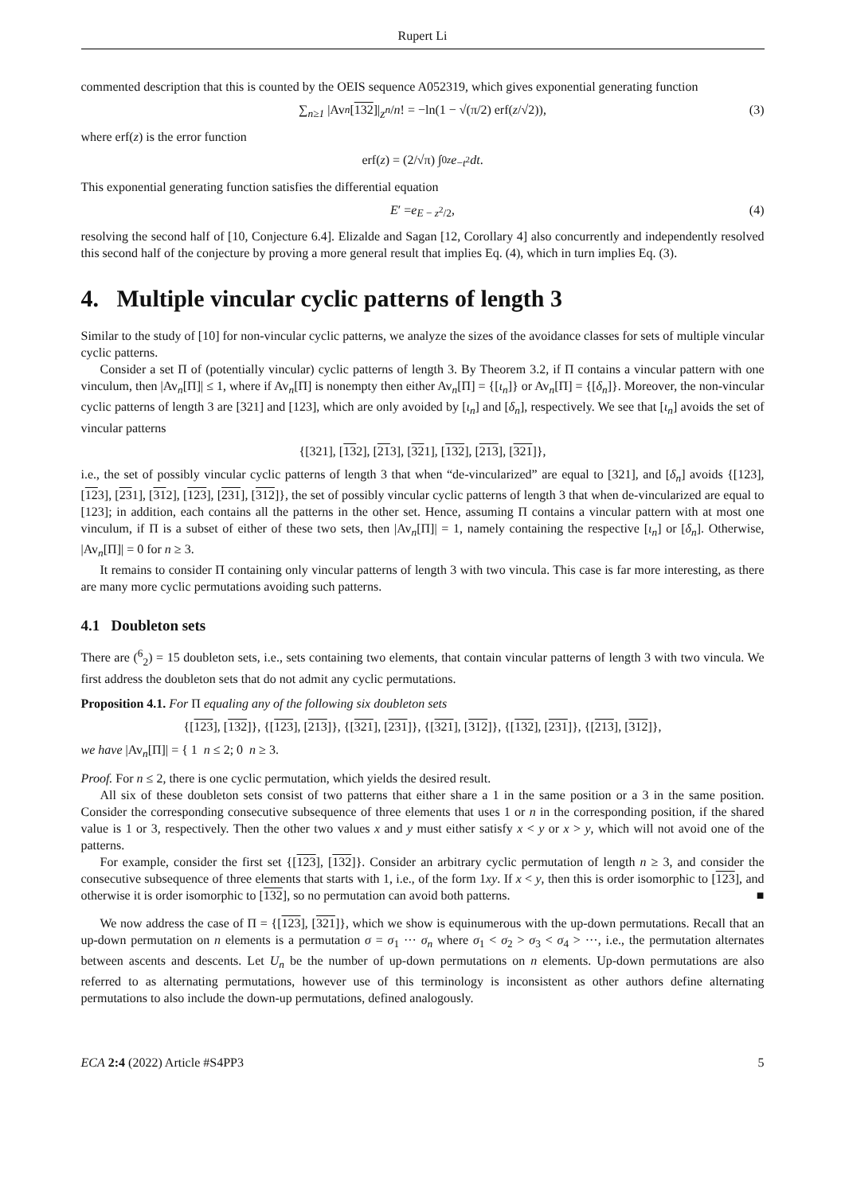Rupert Li
commented description that this is counted by the OEIS sequence A052319, which gives exponential generating function
∑<sub>n≥1</sub> |Av<sub>n</sub> [132]| z<sup>n</sup> / n! = −ln(1 − √(π/2) erf(z /√2)), (3)
where erf(z) is the error function
erf(z) = (2/√π) ∫<sub>0</sub><sup>z</sup> e<sup>−t<sup>2</sup></sup> dt.
This exponential generating function satisfies the differential equation
E ′ = e<sup>E − z<sup>2</sup>/2</sup>, (4)
resolving the second half of [10, Conjecture 6.4]. Elizalde and Sagan [12, Corollary 4] also concurrently and independently resolved this second half of the conjecture by proving a more general result that implies Eq. (4), which in turn implies Eq. (3).
4. Multiple vincular cyclic patterns of length 3
Similar to the study of [10] for non-vincular cyclic patterns, we analyze the sizes of the avoidance classes for sets of multiple vincular cyclic patterns.
Consider a set Π of (potentially vincular) cyclic patterns of length 3. By Theorem 3.2, if Π contains a vincular pattern with one vinculum, then |Av<sub>n</sub>[Π]| ≤ 1, where if Av<sub>n</sub>[Π] is nonempty then either Av<sub>n</sub>[Π] = {[ι<sub>n</sub>]} or Av<sub>n</sub>[Π] = {[δ<sub>n</sub>]}. Moreover, the non-vincular cyclic patterns of length 3 are [321] and [123], which are only avoided by [ι<sub>n</sub>] and [δ<sub>n</sub>], respectively. We see that [ι<sub>n</sub>] avoids the set of vincular patterns
{[321], [13 2], [21 3], [32 1], [132], [213], [321]},
i.e., the set of possibly vincular cyclic patterns of length 3 that when “de-vincularized” are equal to [321], and [δ<sub>n</sub>] avoids {[123], [123], [231], [312], [123], [231], [312]}, the set of possibly vincular cyclic patterns of length 3 that when de-vincularized are equal to [123]; in addition, each contains all the patterns in the other set. Hence, assuming Π contains a vincular pattern with at most one vinculum, if Π is a subset of either of these two sets, then |Av<sub>n</sub>[Π]| = 1, namely containing the respective [ι<sub>n</sub>] or [δ<sub>n</sub>]. Otherwise, |Av<sub>n</sub>[Π]| = 0 for n ≥ 3.
It remains to consider Π containing only vincular patterns of length 3 with two vincula. This case is far more interesting, as there are many more cyclic permutations avoiding such patterns.
4.1 Doubleton sets
There are (<sup>6</sup><sub>2</sub>) = 15 doubleton sets, i.e., sets containing two elements, that contain vincular patterns of length 3 with two vincula. We first address the doubleton sets that do not admit any cyclic permutations.
Proposition 4.1. For Π equaling any of the following six doubleton sets
{[123], [132]}, {[123], [213]}, {[321], [231]}, {[321], [312]}, {[132], [231]}, {[213], [312]},
we have |Av<sub>n</sub>[Π]| = { 1 n ≤ 2; 0 n ≥ 3.
Proof. For n ≤ 2, there is one cyclic permutation, which yields the desired result.
All six of these doubleton sets consist of two patterns that either share a 1 in the same position or a 3 in the same position. Consider the corresponding consecutive subsequence of three elements that uses 1 or n in the corresponding position, if the shared value is 1 or 3, respectively. Then the other two values x and y must either satisfy x < y or x > y, which will not avoid one of the patterns.
For example, consider the first set {[123], [132]}. Consider an arbitrary cyclic permutation of length n ≥ 3, and consider the consecutive subsequence of three elements that starts with 1, i.e., of the form 1xy. If x < y, then this is order isomorphic to [123], and otherwise it is order isomorphic to [132], so no permutation can avoid both patterns. ■
We now address the case of Π = {[123], [321]}, which we show is equinumerous with the up-down permutations. Recall that an up-down permutation on n elements is a permutation σ = σ<sub>1</sub> ··· σ<sub>n</sub> where σ<sub>1</sub> < σ<sub>2</sub> > σ<sub>3</sub> < σ<sub>4</sub> > ···, i.e., the permutation alternates between ascents and descents. Let U<sub>n</sub> be the number of up-down permutations on n elements. Up-down permutations are also referred to as alternating permutations, however use of this terminology is inconsistent as other authors define alternating permutations to also include the down-up permutations, defined analogously.
ECA 2:4 (2022) Article #S4PP3 5